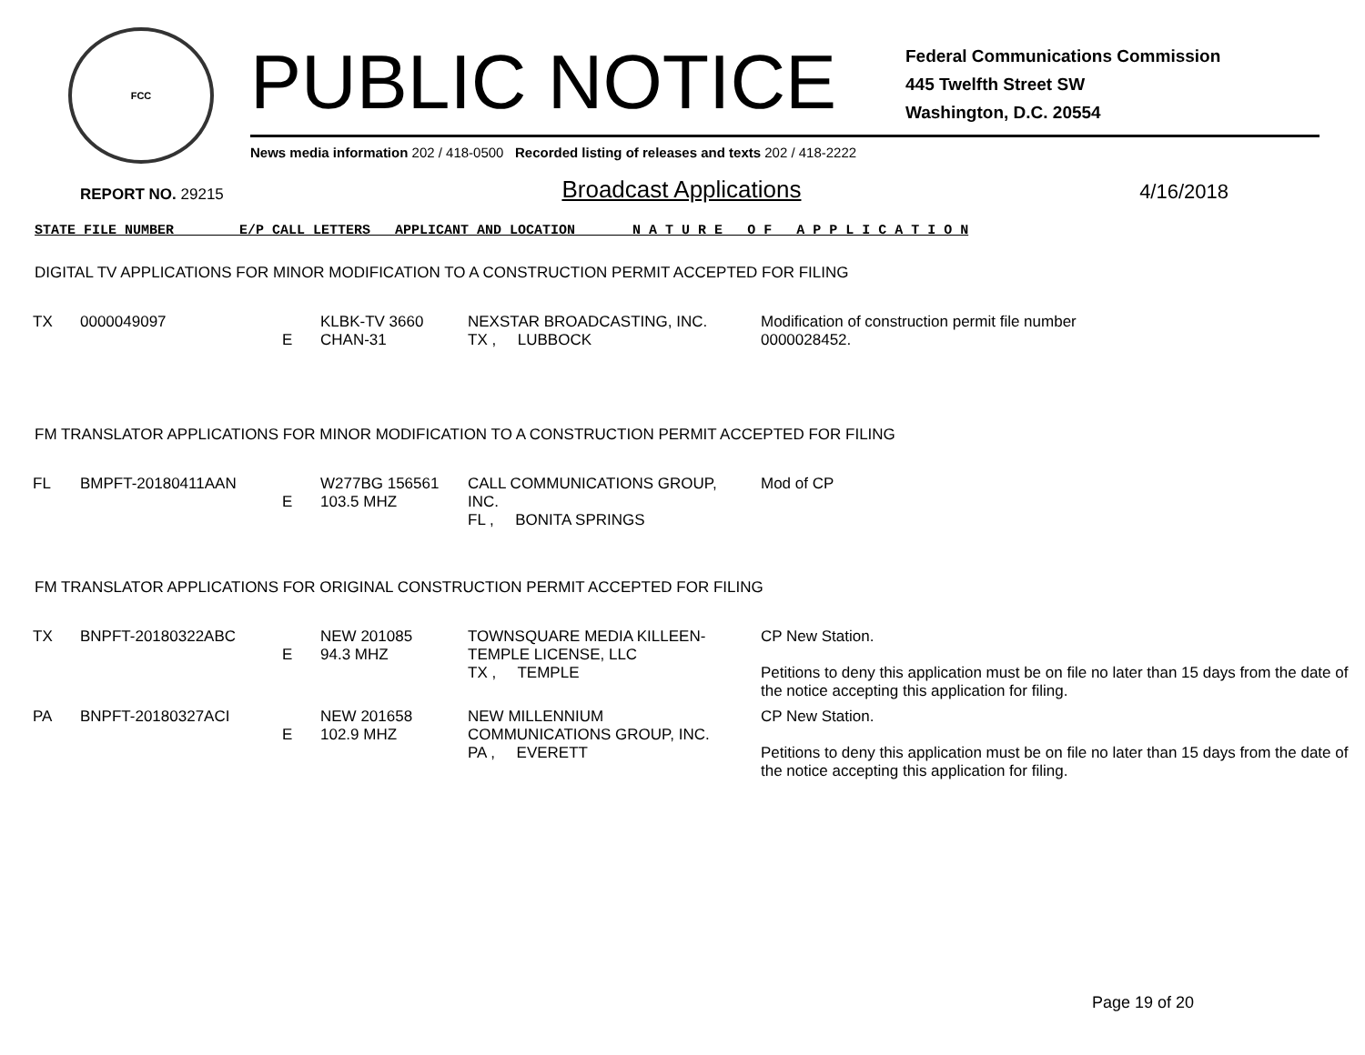FCC
PUBLIC NOTICE
Federal Communications Commission
445 Twelfth Street SW
Washington, D.C. 20554
News media information 202 / 418-0500 Recorded listing of releases and texts 202 / 418-2222
REPORT NO. 29215 Broadcast Applications 4/16/2018
STATE FILE NUMBER E/P CALL LETTERS APPLICANT AND LOCATION N A T U R E O F A P P L I C A T I O N
DIGITAL TV APPLICATIONS FOR MINOR MODIFICATION TO A CONSTRUCTION PERMIT ACCEPTED FOR FILING
| TX | 0000049097 | E | KLBK-TV 3660 CHAN-31 | NEXSTAR BROADCASTING, INC. TX , LUBBOCK | Modification of construction permit file number 0000028452. |
FM TRANSLATOR APPLICATIONS FOR MINOR MODIFICATION TO A CONSTRUCTION PERMIT ACCEPTED FOR FILING
| FL | BMPFT-20180411AAN | E | W277BG 156561 103.5 MHZ | CALL COMMUNICATIONS GROUP, INC. FL , BONITA SPRINGS | Mod of CP |
FM TRANSLATOR APPLICATIONS FOR ORIGINAL CONSTRUCTION PERMIT ACCEPTED FOR FILING
| TX | BNPFT-20180322ABC | E | NEW 201085 94.3 MHZ | TOWNSQUARE MEDIA KILLEEN-TEMPLE LICENSE, LLC TX , TEMPLE | CP New Station. Petitions to deny this application must be on file no later than 15 days from the date of the notice accepting this application for filing. |
| PA | BNPFT-20180327ACI | E | NEW 201658 102.9 MHZ | NEW MILLENNIUM COMMUNICATIONS GROUP, INC. PA , EVERETT | CP New Station. Petitions to deny this application must be on file no later than 15 days from the date of the notice accepting this application for filing. |
Page 19 of 20